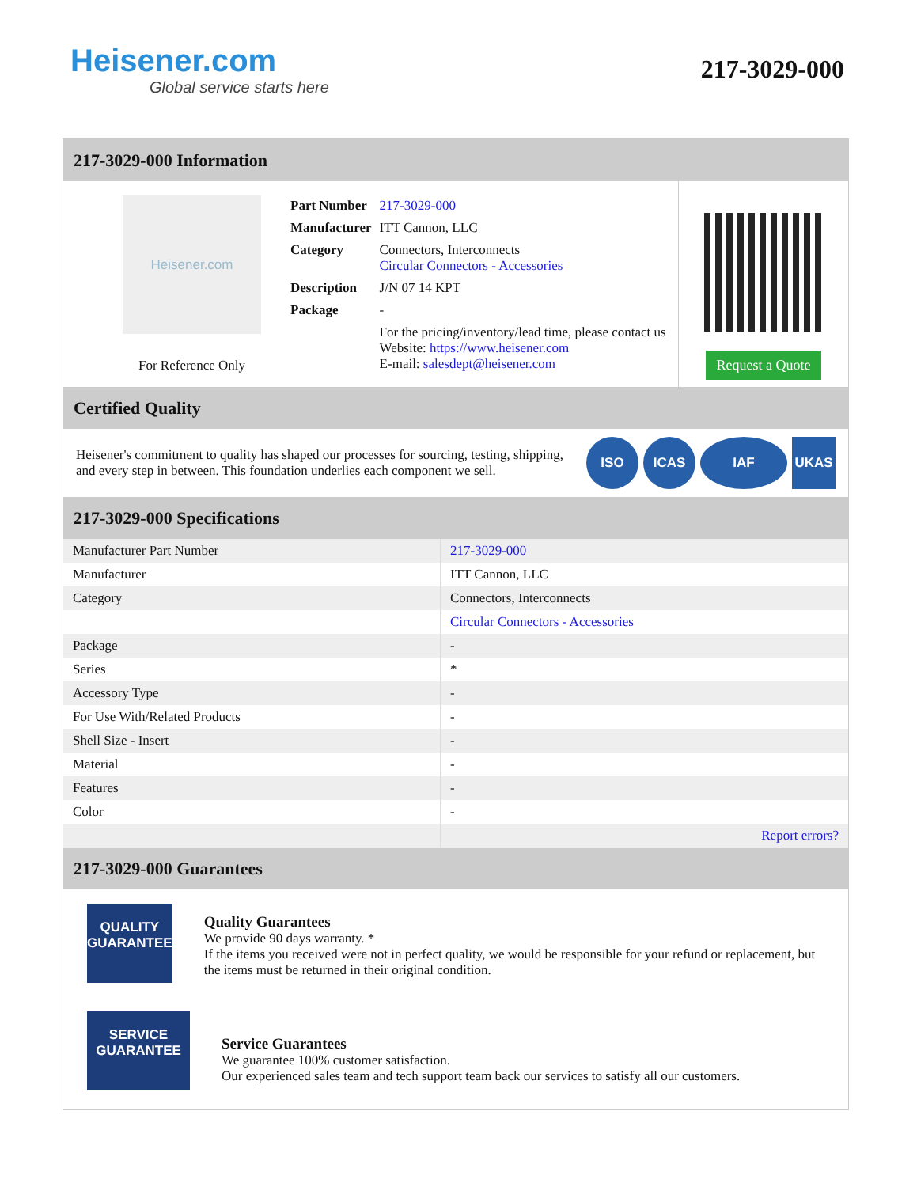Heisener.com
Global service starts here
217-3029-000
217-3029-000 Information
Heisener.com
For Reference Only
| Part Number | 217-3029-000 |
| Manufacturer | ITT Cannon, LLC |
| Category | Connectors, Interconnects Circular Connectors - Accessories |
| Description | J/N 07 14 KPT |
| Package | - |
| | For the pricing/inventory/lead time, please contact us Website: https://www.heisener.com E-mail: salesdept@heisener.com |
Request a Quote
Certified Quality
Heisener's commitment to quality has shaped our processes for sourcing, testing, shipping, and every step in between. This foundation underlies each component we sell.
ISO ICAS IAF UKAS
217-3029-000 Specifications
| Manufacturer Part Number | 217-3029-000 |
| Manufacturer | ITT Cannon, LLC |
| Category | Connectors, Interconnects |
| | Circular Connectors - Accessories |
| Package | - |
| Series | * |
| Accessory Type | - |
| For Use With/Related Products | - |
| Shell Size - Insert | - |
| Material | - |
| Features | - |
| Color | - |
| | Report errors? |
217-3029-000 Guarantees
QUALITY
GUARANTEE
Quality Guarantees
We provide 90 days warranty. *
If the items you received were not in perfect quality, we would be responsible for your refund or replacement, but the items must be returned in their original condition.
SERVICE
GUARANTEE
Service Guarantees
We guarantee 100% customer satisfaction.
Our experienced sales team and tech support team back our services to satisfy all our customers.